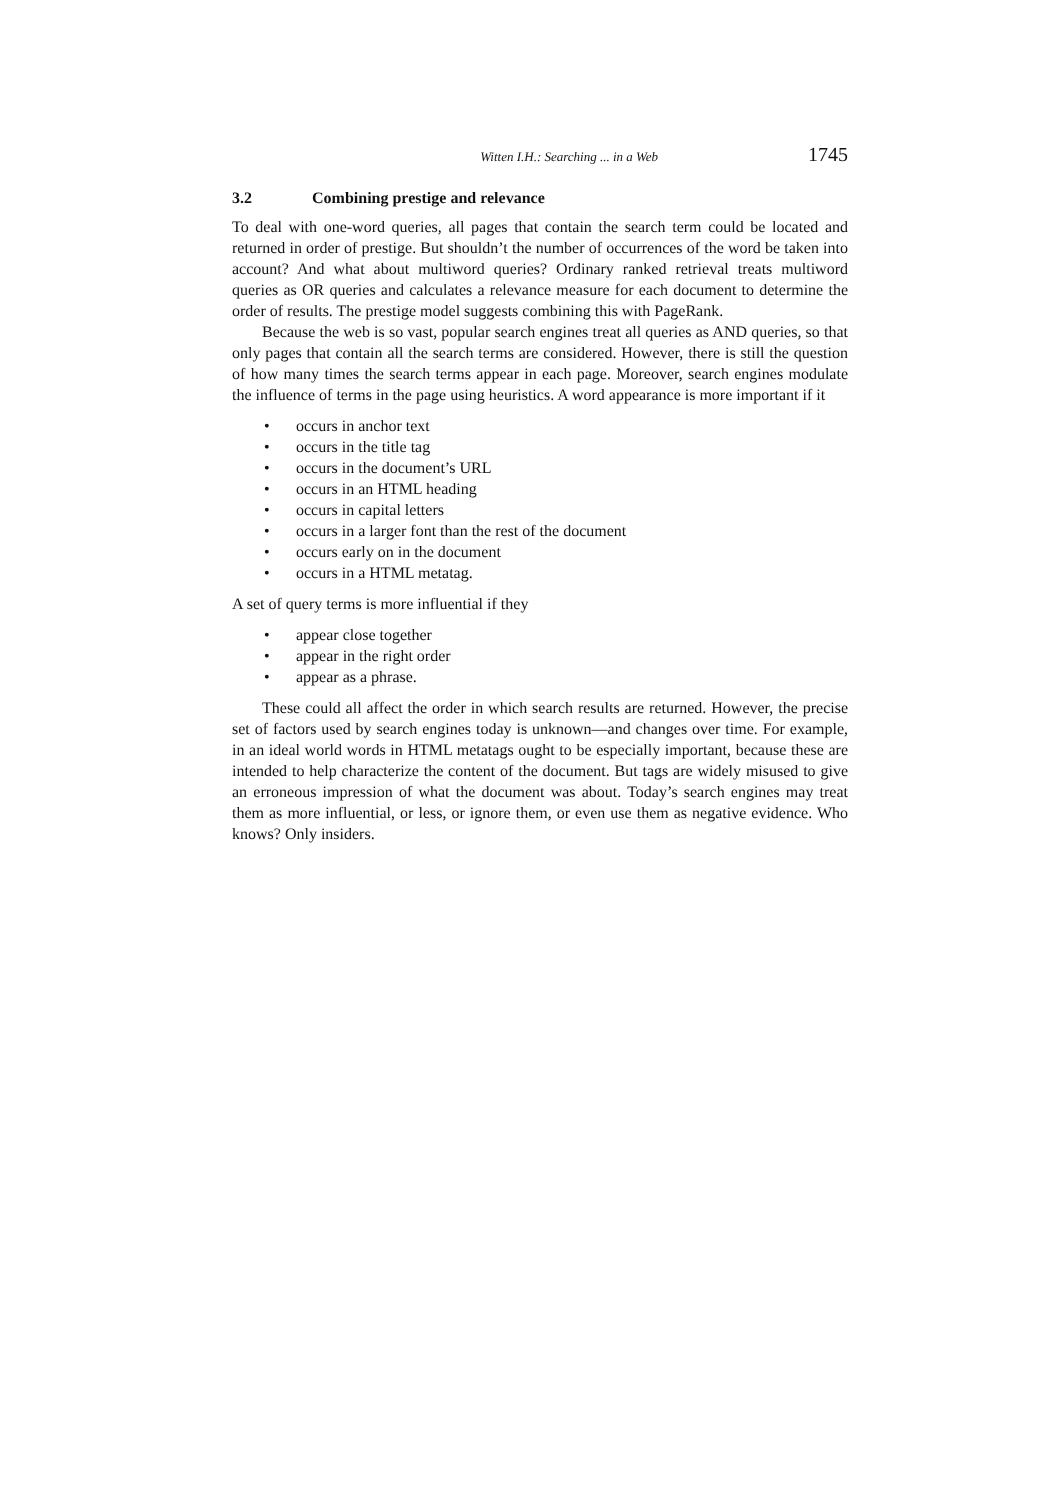Witten I.H.: Searching ... in a Web 1745
3.2 Combining prestige and relevance
To deal with one-word queries, all pages that contain the search term could be located and returned in order of prestige. But shouldn’t the number of occurrences of the word be taken into account? And what about multiword queries? Ordinary ranked retrieval treats multiword queries as OR queries and calculates a relevance measure for each document to determine the order of results. The prestige model suggests combining this with PageRank.
Because the web is so vast, popular search engines treat all queries as AND queries, so that only pages that contain all the search terms are considered. However, there is still the question of how many times the search terms appear in each page. Moreover, search engines modulate the influence of terms in the page using heuristics. A word appearance is more important if it
• occurs in anchor text
• occurs in the title tag
• occurs in the document’s URL
• occurs in an HTML heading
• occurs in capital letters
• occurs in a larger font than the rest of the document
• occurs early on in the document
• occurs in a HTML metatag.
A set of query terms is more influential if they
• appear close together
• appear in the right order
• appear as a phrase.
These could all affect the order in which search results are returned. However, the precise set of factors used by search engines today is unknown—and changes over time. For example, in an ideal world words in HTML metatags ought to be especially important, because these are intended to help characterize the content of the document. But tags are widely misused to give an erroneous impression of what the document was about. Today’s search engines may treat them as more influential, or less, or ignore them, or even use them as negative evidence. Who knows? Only insiders.